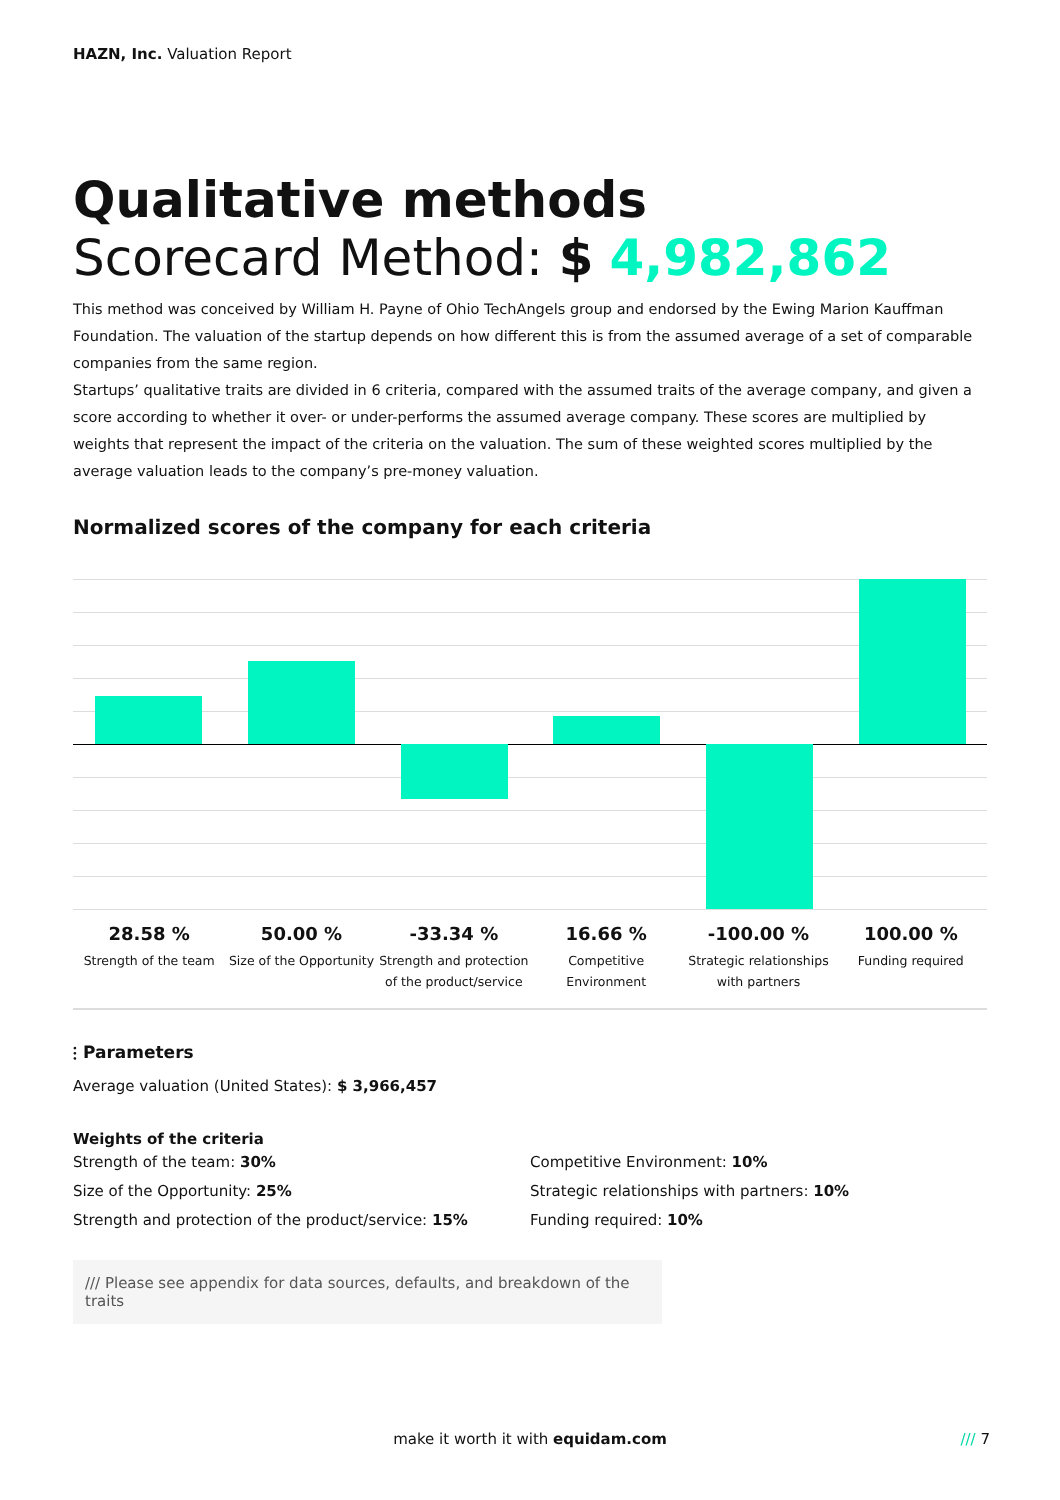HAZN, Inc. Valuation Report
Qualitative methods
Scorecard Method: $ 4,982,862
This method was conceived by William H. Payne of Ohio TechAngels group and endorsed by the Ewing Marion Kauffman Foundation. The valuation of the startup depends on how different this is from the assumed average of a set of comparable companies from the same region.
Startups’ qualitative traits are divided in 6 criteria, compared with the assumed traits of the average company, and given a score according to whether it over- or under-performs the assumed average company. These scores are multiplied by weights that represent the impact of the criteria on the valuation. The sum of these weighted scores multiplied by the average valuation leads to the company’s pre-money valuation.
Normalized scores of the company for each criteria
28.58 %
Strength of the team
50.00 %
Size of the Opportunity
-33.34 %
Strength and protection of the product/service
16.66 %
Competitive Environment
-100.00 %
Strategic relationships with partners
100.00 %
Funding required
⫶ Parameters
Average valuation (United States): $ 3,966,457
Weights of the criteria
Strength of the team: 30%
Size of the Opportunity: 25%
Strength and protection of the product/service: 15%
Competitive Environment: 10%
Strategic relationships with partners: 10%
Funding required: 10%
/// Please see appendix for data sources, defaults, and breakdown of the traits
make it worth it with equidam.com
/// 7